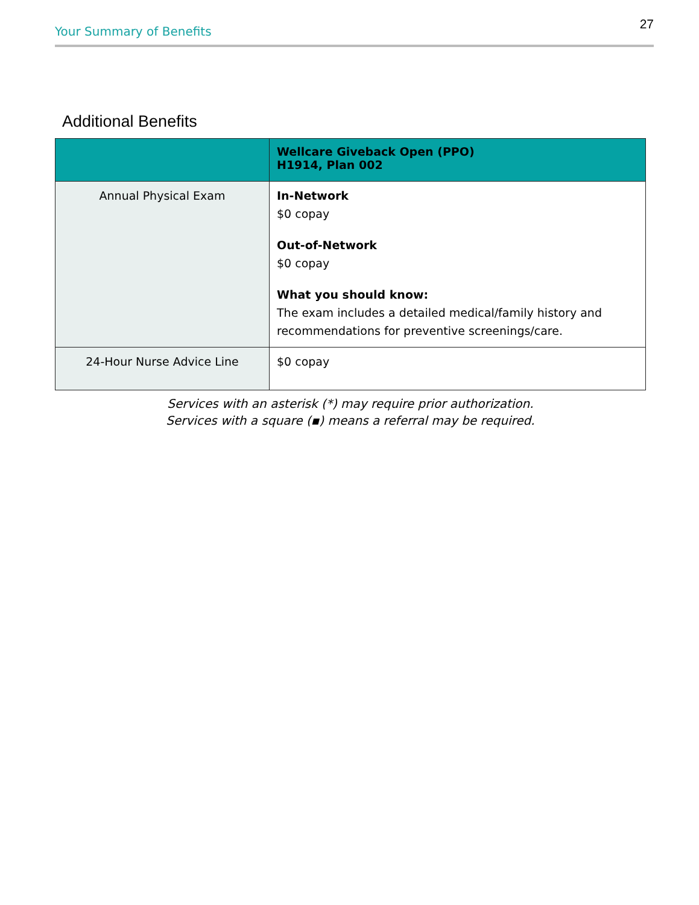Your Summary of Benefits 27
Additional Benefits
| | Wellcare Giveback Open (PPO) H1914, Plan 002 |
| --- | --- |
| Annual Physical Exam | In-Network $0 copay Out-of-Network $0 copay What you should know: The exam includes a detailed medical/family history and recommendations for preventive screenings/care. |
| 24-Hour Nurse Advice Line | $0 copay |
Services with an asterisk (*) may require prior authorization.
Services with a square (▪) means a referral may be required.